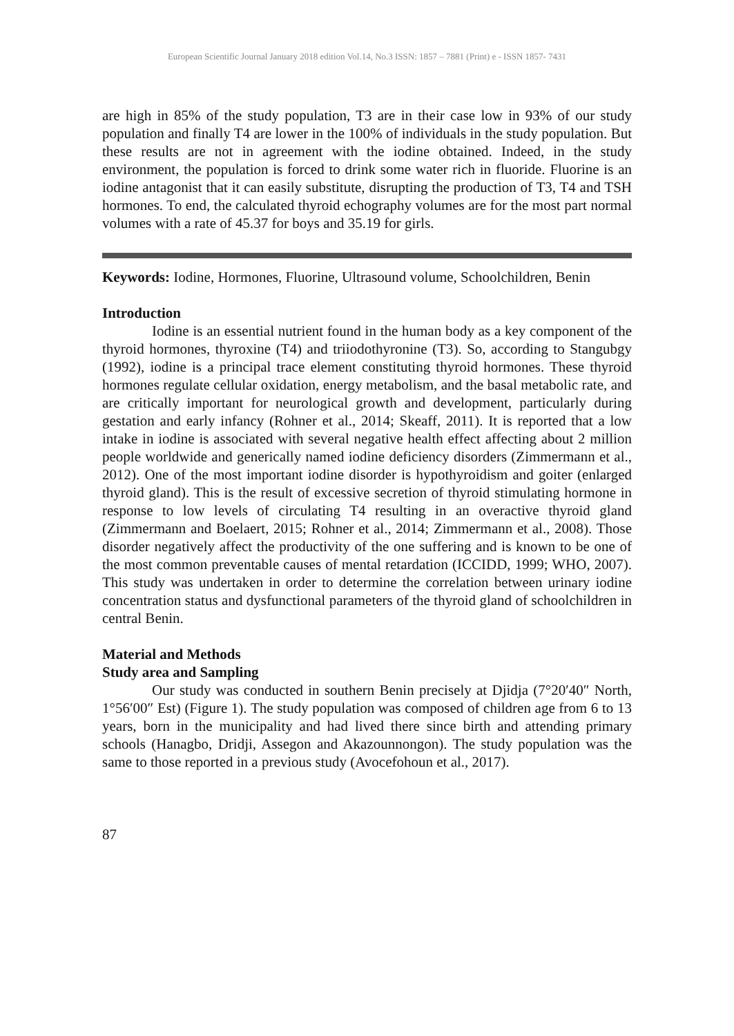European Scientific Journal January 2018 edition Vol.14, No.3 ISSN: 1857 – 7881 (Print) e - ISSN 1857- 7431
are high in 85% of the study population, T3 are in their case low in 93% of our study population and finally T4 are lower in the 100% of individuals in the study population. But these results are not in agreement with the iodine obtained. Indeed, in the study environment, the population is forced to drink some water rich in fluoride. Fluorine is an iodine antagonist that it can easily substitute, disrupting the production of T3, T4 and TSH hormones. To end, the calculated thyroid echography volumes are for the most part normal volumes with a rate of 45.37 for boys and 35.19 for girls.
Keywords: Iodine, Hormones, Fluorine, Ultrasound volume, Schoolchildren, Benin
Introduction
Iodine is an essential nutrient found in the human body as a key component of the thyroid hormones, thyroxine (T4) and triiodothyronine (T3). So, according to Stangubgy (1992), iodine is a principal trace element constituting thyroid hormones. These thyroid hormones regulate cellular oxidation, energy metabolism, and the basal metabolic rate, and are critically important for neurological growth and development, particularly during gestation and early infancy (Rohner et al., 2014; Skeaff, 2011). It is reported that a low intake in iodine is associated with several negative health effect affecting about 2 million people worldwide and generically named iodine deficiency disorders (Zimmermann et al., 2012). One of the most important iodine disorder is hypothyroidism and goiter (enlarged thyroid gland). This is the result of excessive secretion of thyroid stimulating hormone in response to low levels of circulating T4 resulting in an overactive thyroid gland (Zimmermann and Boelaert, 2015; Rohner et al., 2014; Zimmermann et al., 2008). Those disorder negatively affect the productivity of the one suffering and is known to be one of the most common preventable causes of mental retardation (ICCIDD, 1999; WHO, 2007). This study was undertaken in order to determine the correlation between urinary iodine concentration status and dysfunctional parameters of the thyroid gland of schoolchildren in central Benin.
Material and Methods
Study area and Sampling
Our study was conducted in southern Benin precisely at Djidja (7°20′40″ North, 1°56′00″ Est) (Figure 1). The study population was composed of children age from 6 to 13 years, born in the municipality and had lived there since birth and attending primary schools (Hanagbo, Dridji, Assegon and Akazounnongon). The study population was the same to those reported in a previous study (Avocefohoun et al., 2017).
87